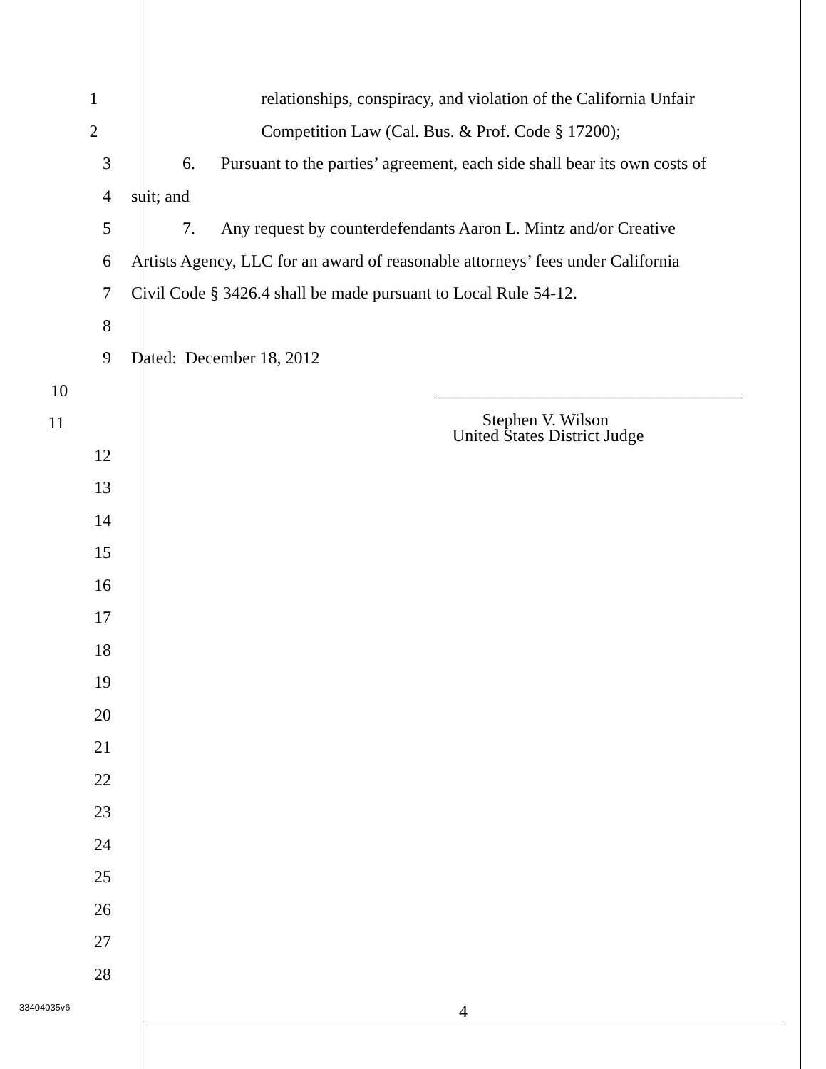1 relationships, conspiracy, and violation of the California Unfair
2 Competition Law (Cal. Bus. & Prof. Code § 17200);
3 6. Pursuant to the parties’ agreement, each side shall bear its own costs of
4 suit; and
5 7. Any request by counterdefendants Aaron L. Mintz and/or Creative
6 Artists Agency, LLC for an award of reasonable attorneys’ fees under California
7 Civil Code § 3426.4 shall be made pursuant to Local Rule 54-12.
8
9 Dated: December 18, 2012
10 ____________________________________
11
Stephen V. Wilson
United States District Judge
12
13
14
15
16
17
18
19
20
21
22
23
24
25
26
27
28
33404035v6
4